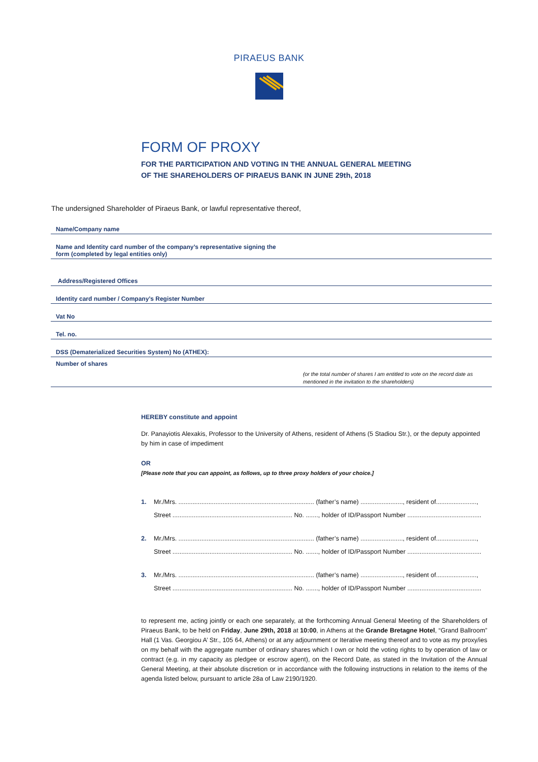PIRAEUS BANK
FORM OF PROXY
FOR THE PARTICIPATION AND VOTING IN THE ANNUAL GENERAL MEETING
OF THE SHAREHOLDERS OF PIRAEUS BANK IN JUNE 29th, 2018
The undersigned Shareholder of Piraeus Bank, or lawful representative thereof,
Name/Company name
Name and Identity card number of the company’s representative signing the
form (completed by legal entities only)
Address/Registered Offices
Identity card number / Company’s Register Number
Vat No
Tel. no.
DSS (Dematerialized Securities System) No (ATHEX):
Number of shares
(or the total number of shares I am entitled to vote on the record date as mentioned in the invitation to the shareholders)
HEREBY constitute and appoint
Dr. Panayiotis Alexakis, Professor to the University of Athens, resident of Athens (5 Stadiou Str.), or the deputy appointed by him in case of impediment
OR
[Please note that you can appoint, as follows, up to three proxy holders of your choice.]
1. Mr./Mrs. ............................................................................. (father’s name) ........................, resident of.......................,
Street .................................................................... No. ......., holder of ID/Passport Number ..........................................
2. Mr./Mrs. ............................................................................. (father’s name) ........................, resident of.......................,
Street .................................................................... No. ......., holder of ID/Passport Number ..........................................
3. Mr./Mrs. ............................................................................. (father’s name) ........................, resident of.......................,
Street .................................................................... No. ......., holder of ID/Passport Number ..........................................
to represent me, acting jointly or each one separately, at the forthcoming Annual General Meeting of the Shareholders of Piraeus Bank, to be held on Friday, June 29th, 2018 at 10:00, in Athens at the Grande Bretagne Hotel, “Grand Ballroom” Hall (1 Vas. Georgiou A’ Str., 105 64, Athens) or at any adjournment or Iterative meeting thereof and to vote as my proxy/ies on my behalf with the aggregate number of ordinary shares which I own or hold the voting rights to by operation of law or contract (e.g. in my capacity as pledgee or escrow agent), on the Record Date, as stated in the Invitation of the Annual General Meeting, at their absolute discretion or in accordance with the following instructions in relation to the items of the agenda listed below, pursuant to article 28a of Law 2190/1920.